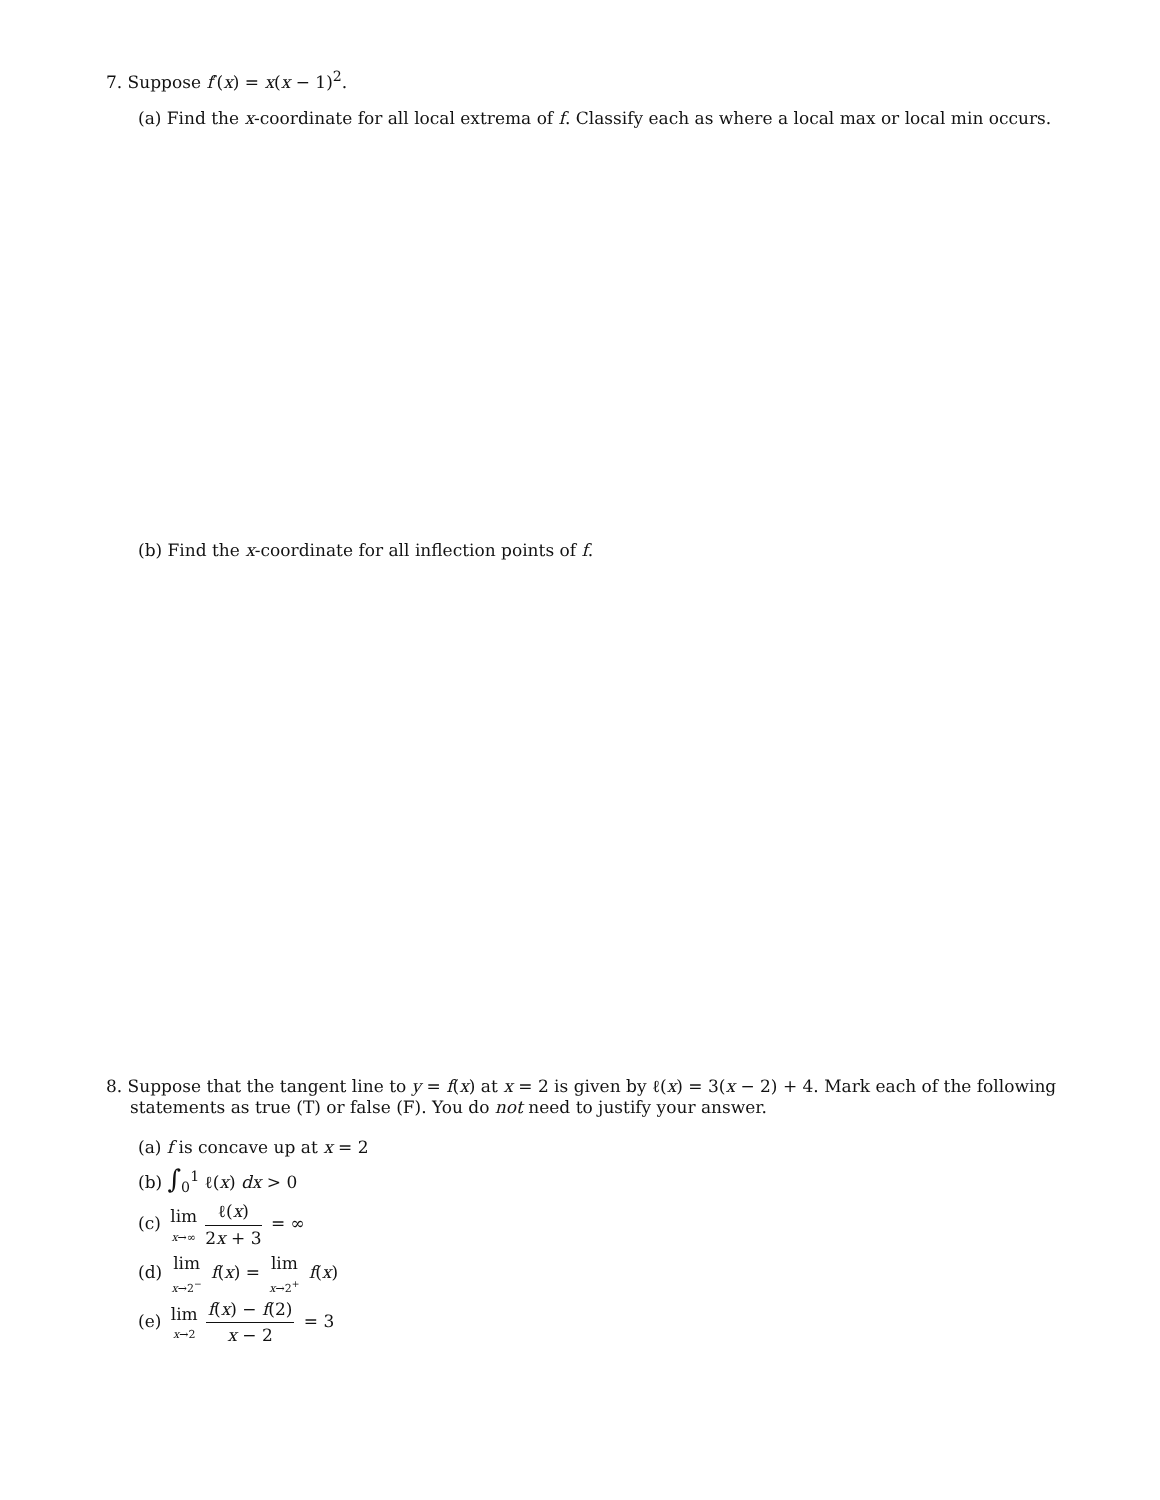7. Suppose f′(x) = x(x − 1)<sup>2</sup>.
(a) Find the x-coordinate for all local extrema of f. Classify each as where a local max or local min occurs.
(b) Find the x-coordinate for all inflection points of f.
8. Suppose that the tangent line to y = f(x) at x = 2 is given by ℓ(x) = 3(x − 2) + 4. Mark each of the following statements as true (T) or false (F). You do not need to justify your answer.
(a) f is concave up at x = 2
(b) ∫<sub>0</sub><sup>1</sup> ℓ(x) dx > 0
(c) lim x→∞ ℓ(x) 2x + 3 = ∞
(d) lim x→2<sup>−</sup> f(x) = lim x→2<sup>+</sup> f(x)
(e) lim x→2 f(x) − f(2) x − 2 = 3